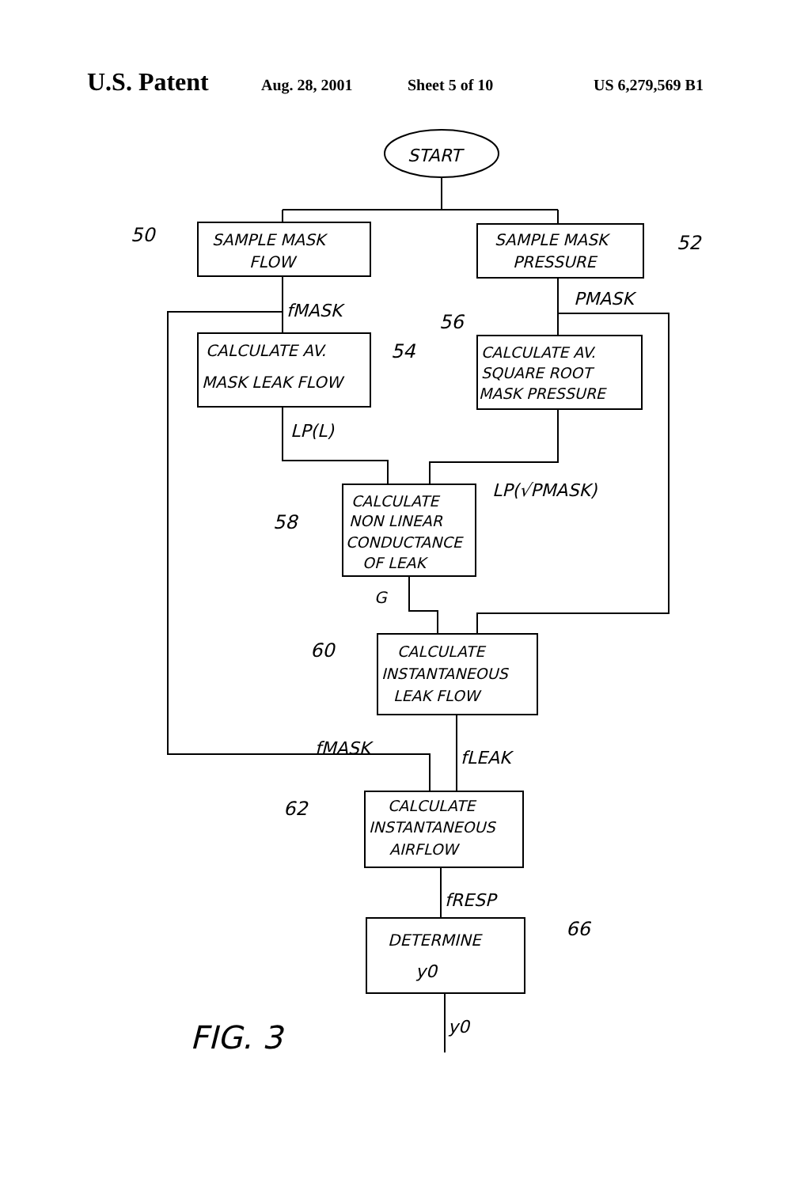U.S. Patent Aug. 28, 2001 Sheet 5 of 10 US 6,279,569 B1
START
SAMPLE MASK
FLOW
SAMPLE MASK
PRESSURE
50
52
fMASK
PMASK
CALCULATE AV.
MASK LEAK FLOW
54
56
CALCULATE AV.
SQUARE ROOT
MASK PRESSURE
LP(L)
LP(√PMASK)
CALCULATE
NON LINEAR
CONDUCTANCE
OF LEAK
58
G
CALCULATE
INSTANTANEOUS
LEAK FLOW
60
fMASK
fLEAK
CALCULATE
INSTANTANEOUS
AIRFLOW
62
fRESP
DETERMINE
y0
66
y0
FIG. 3